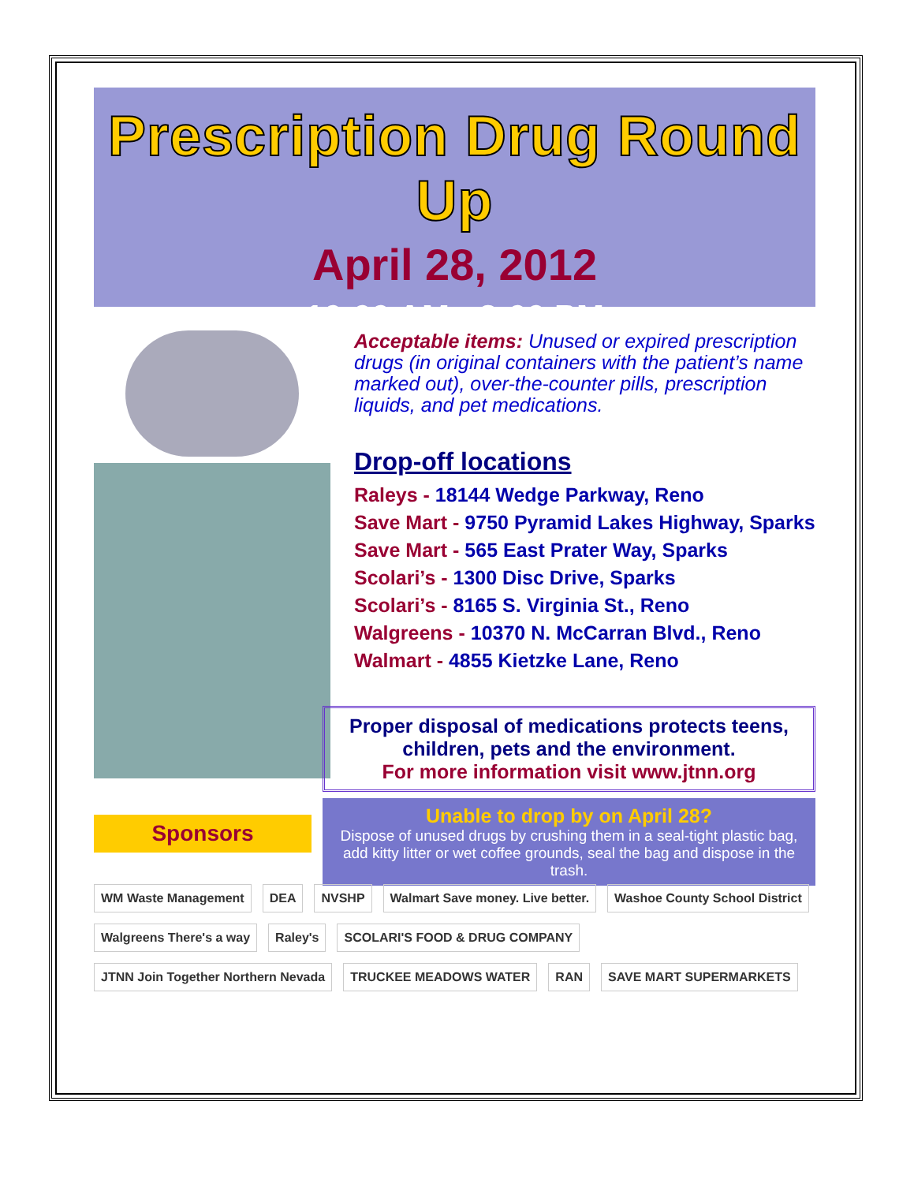Prescription Drug Round Up
April 28, 2012
10:00 AM - 2:00 PM
Acceptable items: Unused or expired prescription drugs (in original containers with the patient’s name marked out), over-the-counter pills, prescription liquids, and pet medications.
Drop-off locations
Raleys - 18144 Wedge Parkway, Reno
Save Mart - 9750 Pyramid Lakes Highway, Sparks
Save Mart - 565 East Prater Way, Sparks
Scolari’s - 1300 Disc Drive, Sparks
Scolari’s - 8165 S. Virginia St., Reno
Walgreens - 10370 N. McCarran Blvd., Reno
Walmart - 4855 Kietzke Lane, Reno
Proper disposal of medications protects teens, children, pets and the environment.
For more information visit www.jtnn.org
Unable to drop by on April 28?
Dispose of unused drugs by crushing them in a seal-tight plastic bag, add kitty litter or wet coffee grounds, seal the bag and dispose in the trash.
Sponsors
WM Waste Management DEA NVSHP Walmart Save money. Live better. Washoe County School District Walgreens There's a way Raley's SCOLARI'S FOOD & DRUG COMPANY JTNN Join Together Northern Nevada TRUCKEE MEADOWS WATER RAN SAVE MART SUPERMARKETS